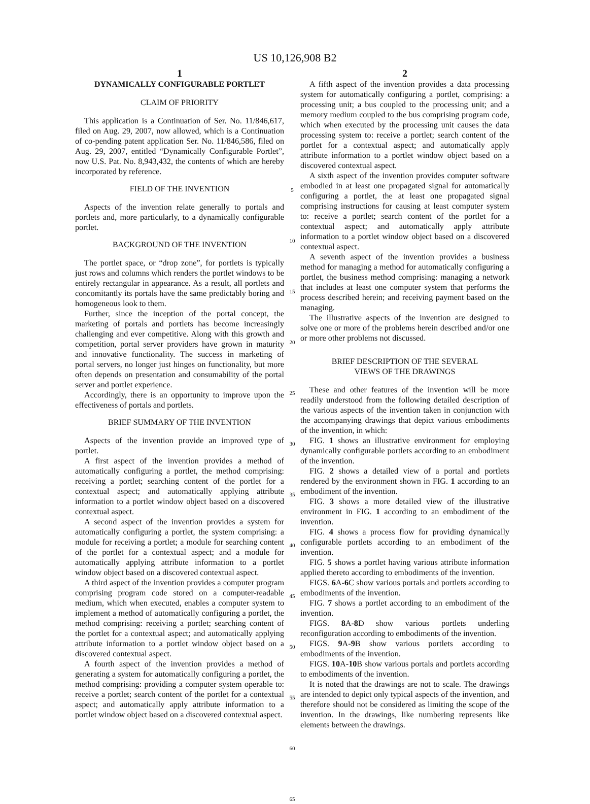US 10,126,908 B2
1
DYNAMICALLY CONFIGURABLE PORTLET
CLAIM OF PRIORITY
This application is a Continuation of Ser. No. 11/846,617, filed on Aug. 29, 2007, now allowed, which is a Continuation of co-pending patent application Ser. No. 11/846,586, filed on Aug. 29, 2007, entitled “Dynamically Configurable Portlet”, now U.S. Pat. No. 8,943,432, the contents of which are hereby incorporated by reference.
FIELD OF THE INVENTION
Aspects of the invention relate generally to portals and portlets and, more particularly, to a dynamically configurable portlet.
BACKGROUND OF THE INVENTION
The portlet space, or “drop zone”, for portlets is typically just rows and columns which renders the portlet windows to be entirely rectangular in appearance. As a result, all portlets and concomitantly its portals have the same predictably boring and homogeneous look to them.
Further, since the inception of the portal concept, the marketing of portals and portlets has become increasingly challenging and ever competitive. Along with this growth and competition, portal server providers have grown in maturity and innovative functionality. The success in marketing of portal servers, no longer just hinges on functionality, but more often depends on presentation and consumability of the portal server and portlet experience.
Accordingly, there is an opportunity to improve upon the effectiveness of portals and portlets.
BRIEF SUMMARY OF THE INVENTION
Aspects of the invention provide an improved type of portlet.
A first aspect of the invention provides a method of automatically configuring a portlet, the method comprising: receiving a portlet; searching content of the portlet for a contextual aspect; and automatically applying attribute information to a portlet window object based on a discovered contextual aspect.
A second aspect of the invention provides a system for automatically configuring a portlet, the system comprising: a module for receiving a portlet; a module for searching content of the portlet for a contextual aspect; and a module for automatically applying attribute information to a portlet window object based on a discovered contextual aspect.
A third aspect of the invention provides a computer program comprising program code stored on a computer-readable medium, which when executed, enables a computer system to implement a method of automatically configuring a portlet, the method comprising: receiving a portlet; searching content of the portlet for a contextual aspect; and automatically applying attribute information to a portlet window object based on a discovered contextual aspect.
A fourth aspect of the invention provides a method of generating a system for automatically configuring a portlet, the method comprising: providing a computer system operable to: receive a portlet; search content of the portlet for a contextual aspect; and automatically apply attribute information to a portlet window object based on a discovered contextual aspect.
5
10
15
20
25
30
35
40
45
50
55
60
65
2
A fifth aspect of the invention provides a data processing system for automatically configuring a portlet, comprising: a processing unit; a bus coupled to the processing unit; and a memory medium coupled to the bus comprising program code, which when executed by the processing unit causes the data processing system to: receive a portlet; search content of the portlet for a contextual aspect; and automatically apply attribute information to a portlet window object based on a discovered contextual aspect.
A sixth aspect of the invention provides computer software embodied in at least one propagated signal for automatically configuring a portlet, the at least one propagated signal comprising instructions for causing at least computer system to: receive a portlet; search content of the portlet for a contextual aspect; and automatically apply attribute information to a portlet window object based on a discovered contextual aspect.
A seventh aspect of the invention provides a business method for managing a method for automatically configuring a portlet, the business method comprising: managing a network that includes at least one computer system that performs the process described herein; and receiving payment based on the managing.
The illustrative aspects of the invention are designed to solve one or more of the problems herein described and/or one or more other problems not discussed.
BRIEF DESCRIPTION OF THE SEVERAL
VIEWS OF THE DRAWINGS
These and other features of the invention will be more readily understood from the following detailed description of the various aspects of the invention taken in conjunction with the accompanying drawings that depict various embodiments of the invention, in which:
FIG. 1 shows an illustrative environment for employing dynamically configurable portlets according to an embodiment of the invention.
FIG. 2 shows a detailed view of a portal and portlets rendered by the environment shown in FIG. 1 according to an embodiment of the invention.
FIG. 3 shows a more detailed view of the illustrative environment in FIG. 1 according to an embodiment of the invention.
FIG. 4 shows a process flow for providing dynamically configurable portlets according to an embodiment of the invention.
FIG. 5 shows a portlet having various attribute information applied thereto according to embodiments of the invention.
FIGS. 6 A-6 C show various portals and portlets according to embodiments of the invention.
FIG. 7 shows a portlet according to an embodiment of the invention.
FIGS. 8 A-8 D show various portlets underling reconfiguration according to embodiments of the invention.
FIGS. 9 A-9 B show various portlets according to embodiments of the invention.
FIGS. 10 A-10 B show various portals and portlets according to embodiments of the invention.
It is noted that the drawings are not to scale. The drawings are intended to depict only typical aspects of the invention, and therefore should not be considered as limiting the scope of the invention. In the drawings, like numbering represents like elements between the drawings.